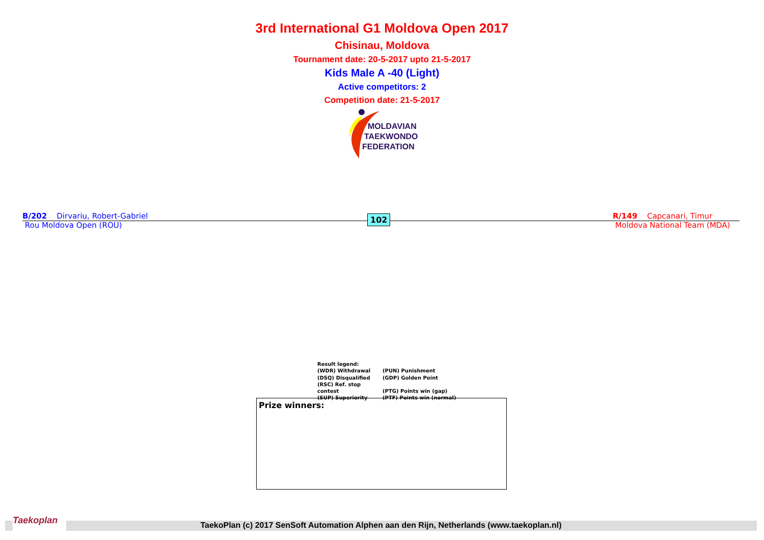3rd International G1 Moldova Open 2017
Chisinau, Moldova
Tournament date: 20-5-2017 upto 21-5-2017
Kids Male A -40 (Light)
Active competitors: 2
Competition date: 21-5-2017
MOLDAVIAN
TAEKWONDO
FEDERATION
B/202 Dirvariu, Robert-Gabriel
Rou Moldova Open (ROU)
102
R/149 Capcanari, Timur
Moldova National Team (MDA)
Result legend:
(WDR) Withdrawal (PUN) Punishment
(DSQ) Disqualified (GDP) Golden Point
(RSC) Ref. stop contest (PTG) Points win (gap)
(SUP) Superiority (PTF) Points win (normal)
Prize winners:
Taekoplan
TaekoPlan (c) 2017 SenSoft Automation Alphen aan den Rijn, Netherlands (www.taekoplan.nl)